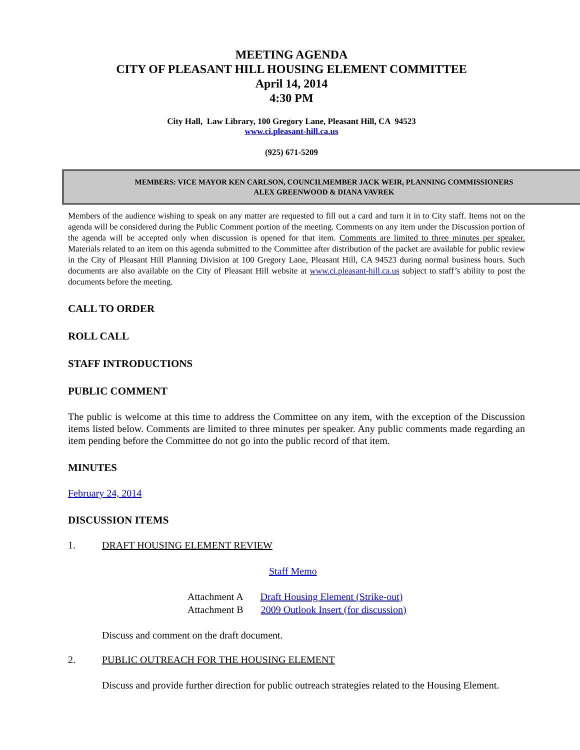MEETING AGENDA
CITY OF PLEASANT HILL HOUSING ELEMENT COMMITTEE
April 14, 2014
4:30 PM
City Hall, Law Library, 100 Gregory Lane, Pleasant Hill, CA 94523
www.ci.pleasant-hill.ca.us
(925) 671-5209
MEMBERS: VICE MAYOR KEN CARLSON, COUNCILMEMBER JACK WEIR, PLANNING COMMISSIONERS
ALEX GREENWOOD & DIANA VAVREK
Members of the audience wishing to speak on any matter are requested to fill out a card and turn it in to City staff. Items not on the agenda will be considered during the Public Comment portion of the meeting. Comments on any item under the Discussion portion of the agenda will be accepted only when discussion is opened for that item. Comments are limited to three minutes per speaker. Materials related to an item on this agenda submitted to the Committee after distribution of the packet are available for public review in the City of Pleasant Hill Planning Division at 100 Gregory Lane, Pleasant Hill, CA 94523 during normal business hours. Such documents are also available on the City of Pleasant Hill website at www.ci.pleasant-hill.ca.us subject to staff’s ability to post the documents before the meeting.
CALL TO ORDER
ROLL CALL
STAFF INTRODUCTIONS
PUBLIC COMMENT
The public is welcome at this time to address the Committee on any item, with the exception of the Discussion items listed below. Comments are limited to three minutes per speaker. Any public comments made regarding an item pending before the Committee do not go into the public record of that item.
MINUTES
February 24, 2014
DISCUSSION ITEMS
1. DRAFT HOUSING ELEMENT REVIEW
Staff Memo
Attachment A Draft Housing Element (Strike-out)
Attachment B 2009 Outlook Insert (for discussion)
Discuss and comment on the draft document.
2. PUBLIC OUTREACH FOR THE HOUSING ELEMENT
Discuss and provide further direction for public outreach strategies related to the Housing Element.